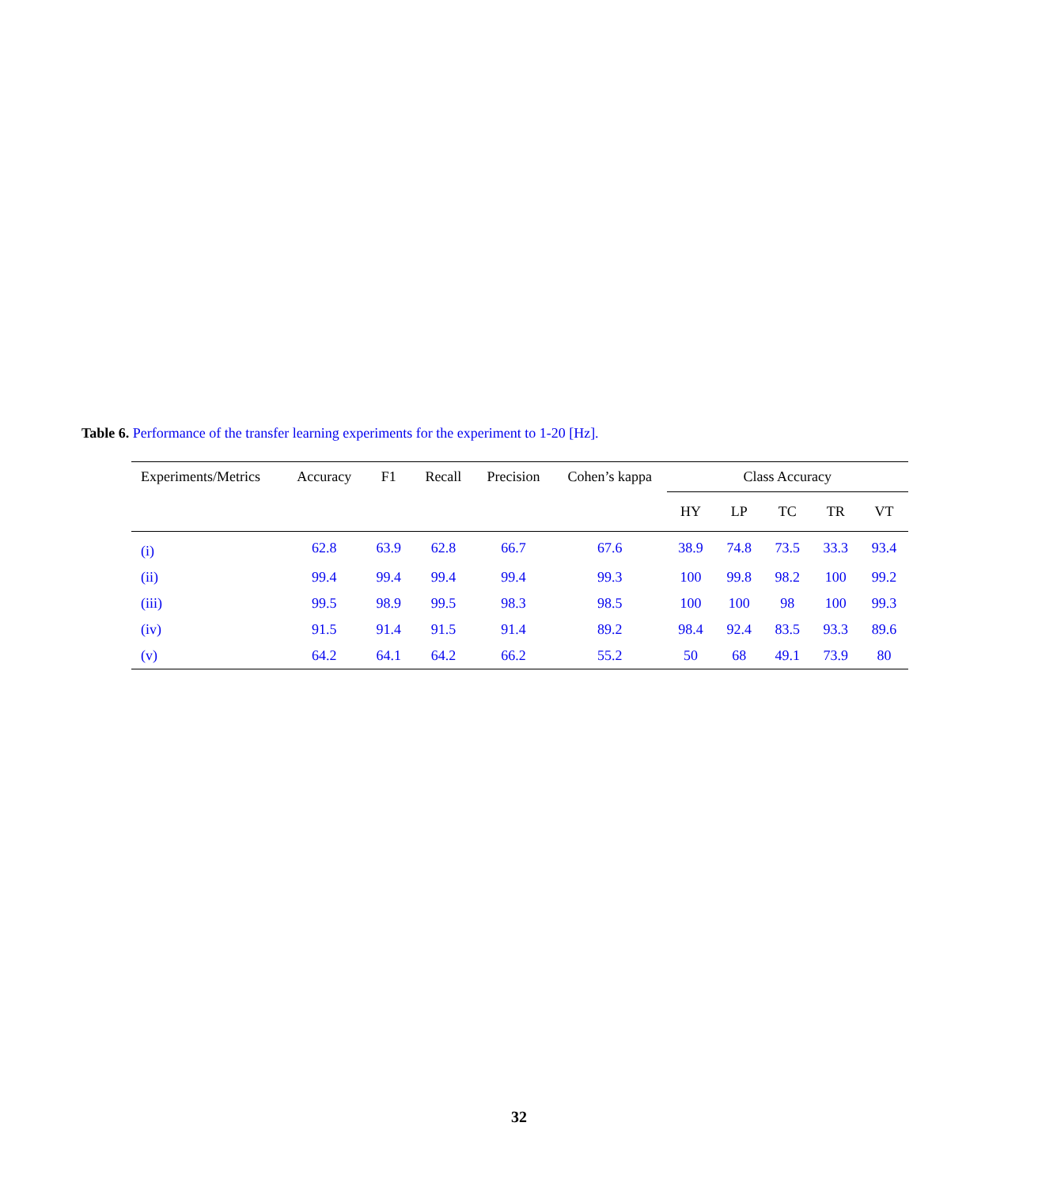Table 6. Performance of the transfer learning experiments for the experiment to 1-20 [Hz].
| Experiments/Metrics | Accuracy | F1 | Recall | Precision | Cohen’s kappa | Class Accuracy | | | | |
| --- | --- | --- | --- | --- | --- | --- | --- | --- | --- | --- |
| | | | | | | HY | LP | TC | TR | VT |
| (i) | 62.8 | 63.9 | 62.8 | 66.7 | 67.6 | 38.9 | 74.8 | 73.5 | 33.3 | 93.4 |
| (ii) | 99.4 | 99.4 | 99.4 | 99.4 | 99.3 | 100 | 99.8 | 98.2 | 100 | 99.2 |
| (iii) | 99.5 | 98.9 | 99.5 | 98.3 | 98.5 | 100 | 100 | 98 | 100 | 99.3 |
| (iv) | 91.5 | 91.4 | 91.5 | 91.4 | 89.2 | 98.4 | 92.4 | 83.5 | 93.3 | 89.6 |
| (v) | 64.2 | 64.1 | 64.2 | 66.2 | 55.2 | 50 | 68 | 49.1 | 73.9 | 80 |
32